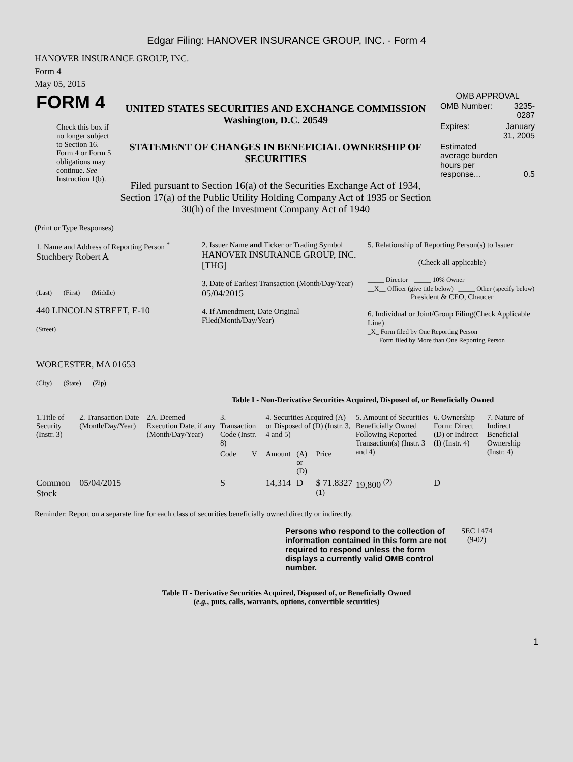Edgar Filing: HANOVER INSURANCE GROUP, INC. - Form 4
HANOVER INSURANCE GROUP, INC.
Form 4
May 05, 2015
| FORM 4 Check this box if no longer subject to Section 16. Form 4 or Form 5 obligations may continue. See Instruction 1(b). | UNITED STATES SECURITIES AND EXCHANGE COMMISSION Washington, D.C. 20549 STATEMENT OF CHANGES IN BENEFICIAL OWNERSHIP OF SECURITIES Filed pursuant to Section 16(a) of the Securities Exchange Act of 1934, Section 17(a) of the Public Utility Holding Company Act of 1935 or Section 30(h) of the Investment Company Act of 1940 | OMB APPROVAL / OMB Number: / 3235-0287 / / Expires: / January 31, 2005 / / Estimated average burden hours per response... / 0.5 / |
(Print or Type Responses)
| 1. Name and Address of Reporting Person <sup>*</sup> Stuchbery Robert A (Last) (First) (Middle) 440 LINCOLN STREET, E-10 (Street) WORCESTER, MA 01653 (City) (State) (Zip) | 2. Issuer Name and Ticker or Trading Symbol HANOVER INSURANCE GROUP, INC. [THG] 3. Date of Earliest Transaction (Month/Day/Year) 05/04/2015 4. If Amendment, Date Original Filed(Month/Day/Year) | 5. Relationship of Reporting Person(s) to Issuer (Check all applicable) _____ Director _____ 10% Owner __X__ Officer (give title below) _____ Other (specify below) President & CEO, Chaucer 6. Individual or Joint/Group Filing(Check Applicable Line) _X_ Form filed by One Reporting Person ___ Form filed by More than One Reporting Person |
Table I - Non-Derivative Securities Acquired, Disposed of, or Beneficially Owned
| 1.Title of Security (Instr. 3) | 2. Transaction Date (Month/Day/Year) | 2A. Deemed Execution Date, if any (Month/Day/Year) | 3. Transaction Code (Instr. 8) | | 4. Securities Acquired (A) or Disposed of (D) (Instr. 3, 4 and 5) | | | 5. Amount of Securities Beneficially Owned Following Reported Transaction(s) (Instr. 3 and 4) | 6. Ownership Form: Direct (D) or Indirect (I) (Instr. 4) | 7. Nature of Indirect Beneficial Ownership (Instr. 4) |
| --- | --- | --- | --- | --- | --- | --- | --- | --- | --- | --- |
| | | | Code | V | Amount | (A) or (D) | Price | | | |
| Common Stock | 05/04/2015 | | S | | 14,314 | D | $ 71.8327 <sup>(1)</sup> | 19,800 <sup>(2)</sup> | D | |
Reminder: Report on a separate line for each class of securities beneficially owned directly or indirectly.
| Persons who respond to the collection of information contained in this form are not required to respond unless the form displays a currently valid OMB control number. | SEC 1474 (9-02) |
Table II - Derivative Securities Acquired, Disposed of, or Beneficially Owned
(e.g., puts, calls, warrants, options, convertible securities)
1